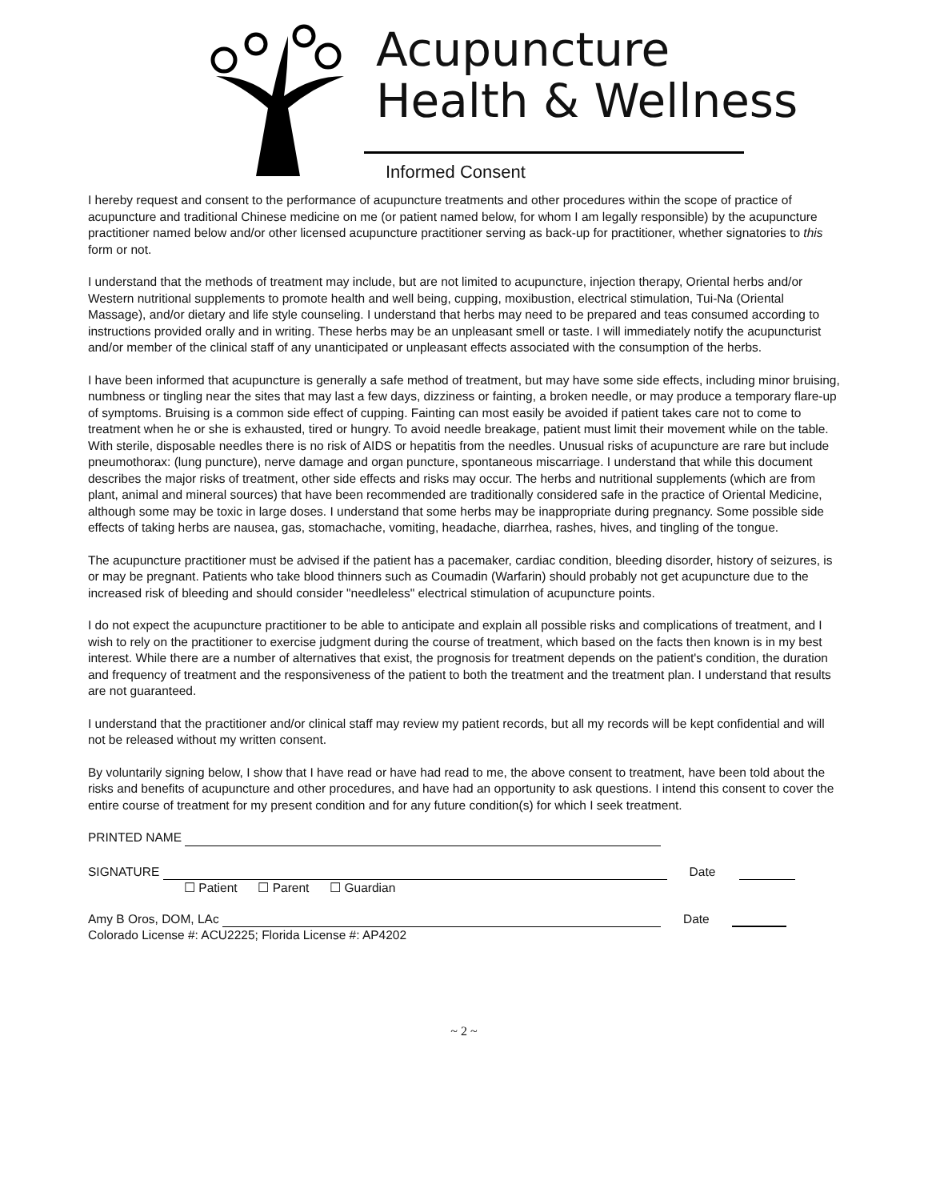Acupuncture
Health & Wellness
Informed Consent
I hereby request and consent to the performance of acupuncture treatments and other procedures within the scope of practice of acupuncture and traditional Chinese medicine on me (or patient named below, for whom I am legally responsible) by the acupuncture practitioner named below and/or other licensed acupuncture practitioner serving as back-up for practitioner, whether signatories to this form or not.
I understand that the methods of treatment may include, but are not limited to acupuncture, injection therapy, Oriental herbs and/or Western nutritional supplements to promote health and well being, cupping, moxibustion, electrical stimulation, Tui-Na (Oriental Massage), and/or dietary and life style counseling. I understand that herbs may need to be prepared and teas consumed according to instructions provided orally and in writing. These herbs may be an unpleasant smell or taste. I will immediately notify the acupuncturist and/or member of the clinical staff of any unanticipated or unpleasant effects associated with the consumption of the herbs.
I have been informed that acupuncture is generally a safe method of treatment, but may have some side effects, including minor bruising, numbness or tingling near the sites that may last a few days, dizziness or fainting, a broken needle, or may produce a temporary flare-up of symptoms. Bruising is a common side effect of cupping. Fainting can most easily be avoided if patient takes care not to come to treatment when he or she is exhausted, tired or hungry. To avoid needle breakage, patient must limit their movement while on the table. With sterile, disposable needles there is no risk of AIDS or hepatitis from the needles. Unusual risks of acupuncture are rare but include pneumothorax: (lung puncture), nerve damage and organ puncture, spontaneous miscarriage. I understand that while this document describes the major risks of treatment, other side effects and risks may occur. The herbs and nutritional supplements (which are from plant, animal and mineral sources) that have been recommended are traditionally considered safe in the practice of Oriental Medicine, although some may be toxic in large doses. I understand that some herbs may be inappropriate during pregnancy. Some possible side effects of taking herbs are nausea, gas, stomachache, vomiting, headache, diarrhea, rashes, hives, and tingling of the tongue.
The acupuncture practitioner must be advised if the patient has a pacemaker, cardiac condition, bleeding disorder, history of seizures, is or may be pregnant. Patients who take blood thinners such as Coumadin (Warfarin) should probably not get acupuncture due to the increased risk of bleeding and should consider "needleless" electrical stimulation of acupuncture points.
I do not expect the acupuncture practitioner to be able to anticipate and explain all possible risks and complications of treatment, and I wish to rely on the practitioner to exercise judgment during the course of treatment, which based on the facts then known is in my best interest. While there are a number of alternatives that exist, the prognosis for treatment depends on the patient's condition, the duration and frequency of treatment and the responsiveness of the patient to both the treatment and the treatment plan. I understand that results are not guaranteed.
I understand that the practitioner and/or clinical staff may review my patient records, but all my records will be kept confidential and will not be released without my written consent.
By voluntarily signing below, I show that I have read or have had read to me, the above consent to treatment, have been told about the risks and benefits of acupuncture and other procedures, and have had an opportunity to ask questions. I intend this consent to cover the entire course of treatment for my present condition and for any future condition(s) for which I seek treatment.
PRINTED NAME
SIGNATURE Date
☐ Patient ☐ Parent ☐ Guardian
Amy B Oros, DOM, LAc Date
Colorado License #: ACU2225; Florida License #: AP4202
~ 2 ~